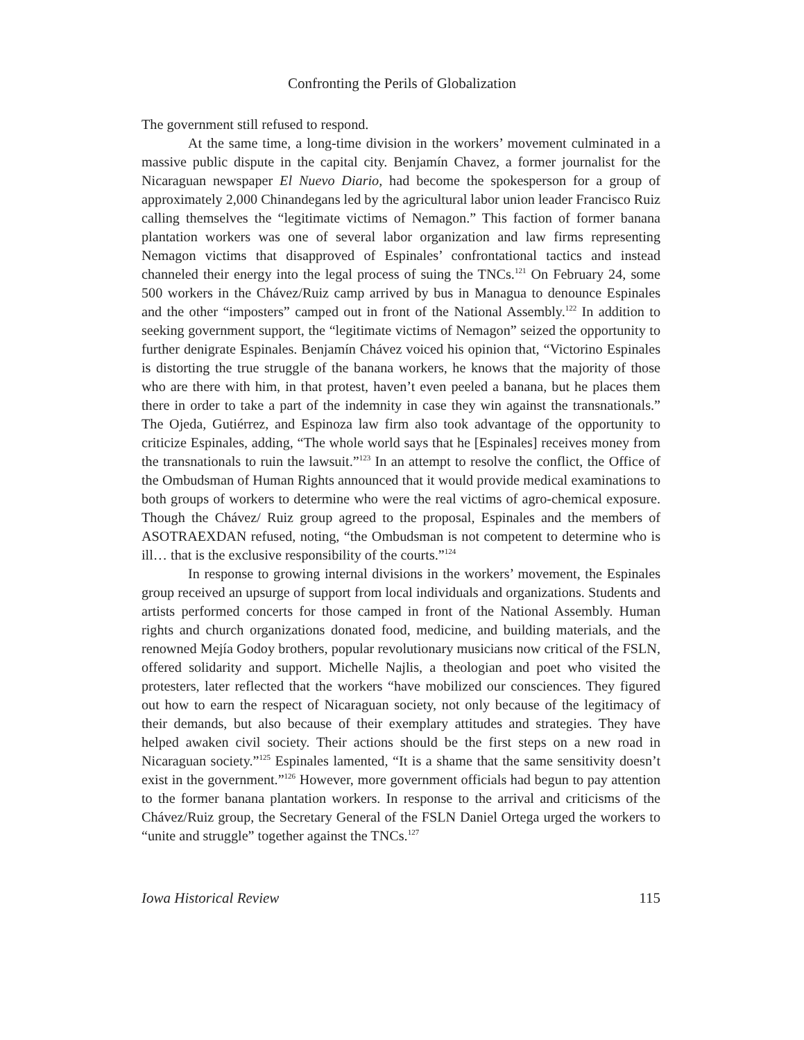Confronting the Perils of Globalization
The government still refused to respond.
At the same time, a long-time division in the workers’ movement culminated in a massive public dispute in the capital city. Benjamín Chavez, a former journalist for the Nicaraguan newspaper El Nuevo Diario, had become the spokesperson for a group of approximately 2,000 Chinandegans led by the agricultural labor union leader Francisco Ruiz calling themselves the “legitimate victims of Nemagon.” This faction of former banana plantation workers was one of several labor organization and law firms representing Nemagon victims that disapproved of Espinales’ confrontational tactics and instead channeled their energy into the legal process of suing the TNCs.<sup>121</sup> On February 24, some 500 workers in the Chávez/Ruiz camp arrived by bus in Managua to denounce Espinales and the other “imposters” camped out in front of the National Assembly.<sup>122</sup> In addition to seeking government support, the “legitimate victims of Nemagon” seized the opportunity to further denigrate Espinales. Benjamín Chávez voiced his opinion that, “Victorino Espinales is distorting the true struggle of the banana workers, he knows that the majority of those who are there with him, in that protest, haven’t even peeled a banana, but he places them there in order to take a part of the indemnity in case they win against the transnationals.” The Ojeda, Gutiérrez, and Espinoza law firm also took advantage of the opportunity to criticize Espinales, adding, “The whole world says that he [Espinales] receives money from the transnationals to ruin the lawsuit.”<sup>123</sup> In an attempt to resolve the conflict, the Office of the Ombudsman of Human Rights announced that it would provide medical examinations to both groups of workers to determine who were the real victims of agro-chemical exposure. Though the Chávez/ Ruiz group agreed to the proposal, Espinales and the members of ASOTRAEXDAN refused, noting, “the Ombudsman is not competent to determine who is ill… that is the exclusive responsibility of the courts.”<sup>124</sup>
In response to growing internal divisions in the workers’ movement, the Espinales group received an upsurge of support from local individuals and organizations. Students and artists performed concerts for those camped in front of the National Assembly. Human rights and church organizations donated food, medicine, and building materials, and the renowned Mejía Godoy brothers, popular revolutionary musicians now critical of the FSLN, offered solidarity and support. Michelle Najlis, a theologian and poet who visited the protesters, later reflected that the workers “have mobilized our consciences. They figured out how to earn the respect of Nicaraguan society, not only because of the legitimacy of their demands, but also because of their exemplary attitudes and strategies. They have helped awaken civil society. Their actions should be the first steps on a new road in Nicaraguan society.”<sup>125</sup> Espinales lamented, “It is a shame that the same sensitivity doesn’t exist in the government.”<sup>126</sup> However, more government officials had begun to pay attention to the former banana plantation workers. In response to the arrival and criticisms of the Chávez/Ruiz group, the Secretary General of the FSLN Daniel Ortega urged the workers to “unite and struggle” together against the TNCs.<sup>127</sup>
Iowa Historical Review 115